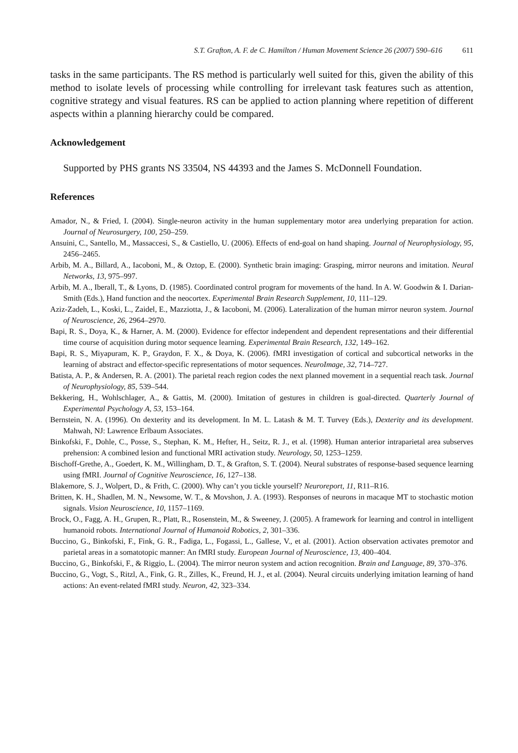S.T. Grafton, A. F. de C. Hamilton / Human Movement Science 26 (2007) 590–616 611
tasks in the same participants. The RS method is particularly well suited for this, given the ability of this method to isolate levels of processing while controlling for irrelevant task features such as attention, cognitive strategy and visual features. RS can be applied to action planning where repetition of different aspects within a planning hierarchy could be compared.
Acknowledgement
Supported by PHS grants NS 33504, NS 44393 and the James S. McDonnell Foundation.
References
Amador, N., & Fried, I. (2004). Single-neuron activity in the human supplementary motor area underlying preparation for action. Journal of Neurosurgery, 100, 250–259.
Ansuini, C., Santello, M., Massaccesi, S., & Castiello, U. (2006). Effects of end-goal on hand shaping. Journal of Neurophysiology, 95, 2456–2465.
Arbib, M. A., Billard, A., Iacoboni, M., & Oztop, E. (2000). Synthetic brain imaging: Grasping, mirror neurons and imitation. Neural Networks, 13, 975–997.
Arbib, M. A., Iberall, T., & Lyons, D. (1985). Coordinated control program for movements of the hand. In A. W. Goodwin & I. Darian-Smith (Eds.), Hand function and the neocortex. Experimental Brain Research Supplement, 10, 111–129.
Aziz-Zadeh, L., Koski, L., Zaidel, E., Mazziotta, J., & Iacoboni, M. (2006). Lateralization of the human mirror neuron system. Journal of Neuroscience, 26, 2964–2970.
Bapi, R. S., Doya, K., & Harner, A. M. (2000). Evidence for effector independent and dependent representations and their differential time course of acquisition during motor sequence learning. Experimental Brain Research, 132, 149–162.
Bapi, R. S., Miyapuram, K. P., Graydon, F. X., & Doya, K. (2006). fMRI investigation of cortical and subcortical networks in the learning of abstract and effector-specific representations of motor sequences. NeuroImage, 32, 714–727.
Batista, A. P., & Andersen, R. A. (2001). The parietal reach region codes the next planned movement in a sequential reach task. Journal of Neurophysiology, 85, 539–544.
Bekkering, H., Wohlschlager, A., & Gattis, M. (2000). Imitation of gestures in children is goal-directed. Quarterly Journal of Experimental Psychology A, 53, 153–164.
Bernstein, N. A. (1996). On dexterity and its development. In M. L. Latash & M. T. Turvey (Eds.), Dexterity and its development. Mahwah, NJ: Lawrence Erlbaum Associates.
Binkofski, F., Dohle, C., Posse, S., Stephan, K. M., Hefter, H., Seitz, R. J., et al. (1998). Human anterior intraparietal area subserves prehension: A combined lesion and functional MRI activation study. Neurology, 50, 1253–1259.
Bischoff-Grethe, A., Goedert, K. M., Willingham, D. T., & Grafton, S. T. (2004). Neural substrates of response-based sequence learning using fMRI. Journal of Cognitive Neuroscience, 16, 127–138.
Blakemore, S. J., Wolpert, D., & Frith, C. (2000). Why can’t you tickle yourself? Neuroreport, 11, R11–R16.
Britten, K. H., Shadlen, M. N., Newsome, W. T., & Movshon, J. A. (1993). Responses of neurons in macaque MT to stochastic motion signals. Vision Neuroscience, 10, 1157–1169.
Brock, O., Fagg, A. H., Grupen, R., Platt, R., Rosenstein, M., & Sweeney, J. (2005). A framework for learning and control in intelligent humanoid robots. International Journal of Humanoid Robotics, 2, 301–336.
Buccino, G., Binkofski, F., Fink, G. R., Fadiga, L., Fogassi, L., Gallese, V., et al. (2001). Action observation activates premotor and parietal areas in a somatotopic manner: An fMRI study. European Journal of Neuroscience, 13, 400–404.
Buccino, G., Binkofski, F., & Riggio, L. (2004). The mirror neuron system and action recognition. Brain and Language, 89, 370–376.
Buccino, G., Vogt, S., Ritzl, A., Fink, G. R., Zilles, K., Freund, H. J., et al. (2004). Neural circuits underlying imitation learning of hand actions: An event-related fMRI study. Neuron, 42, 323–334.